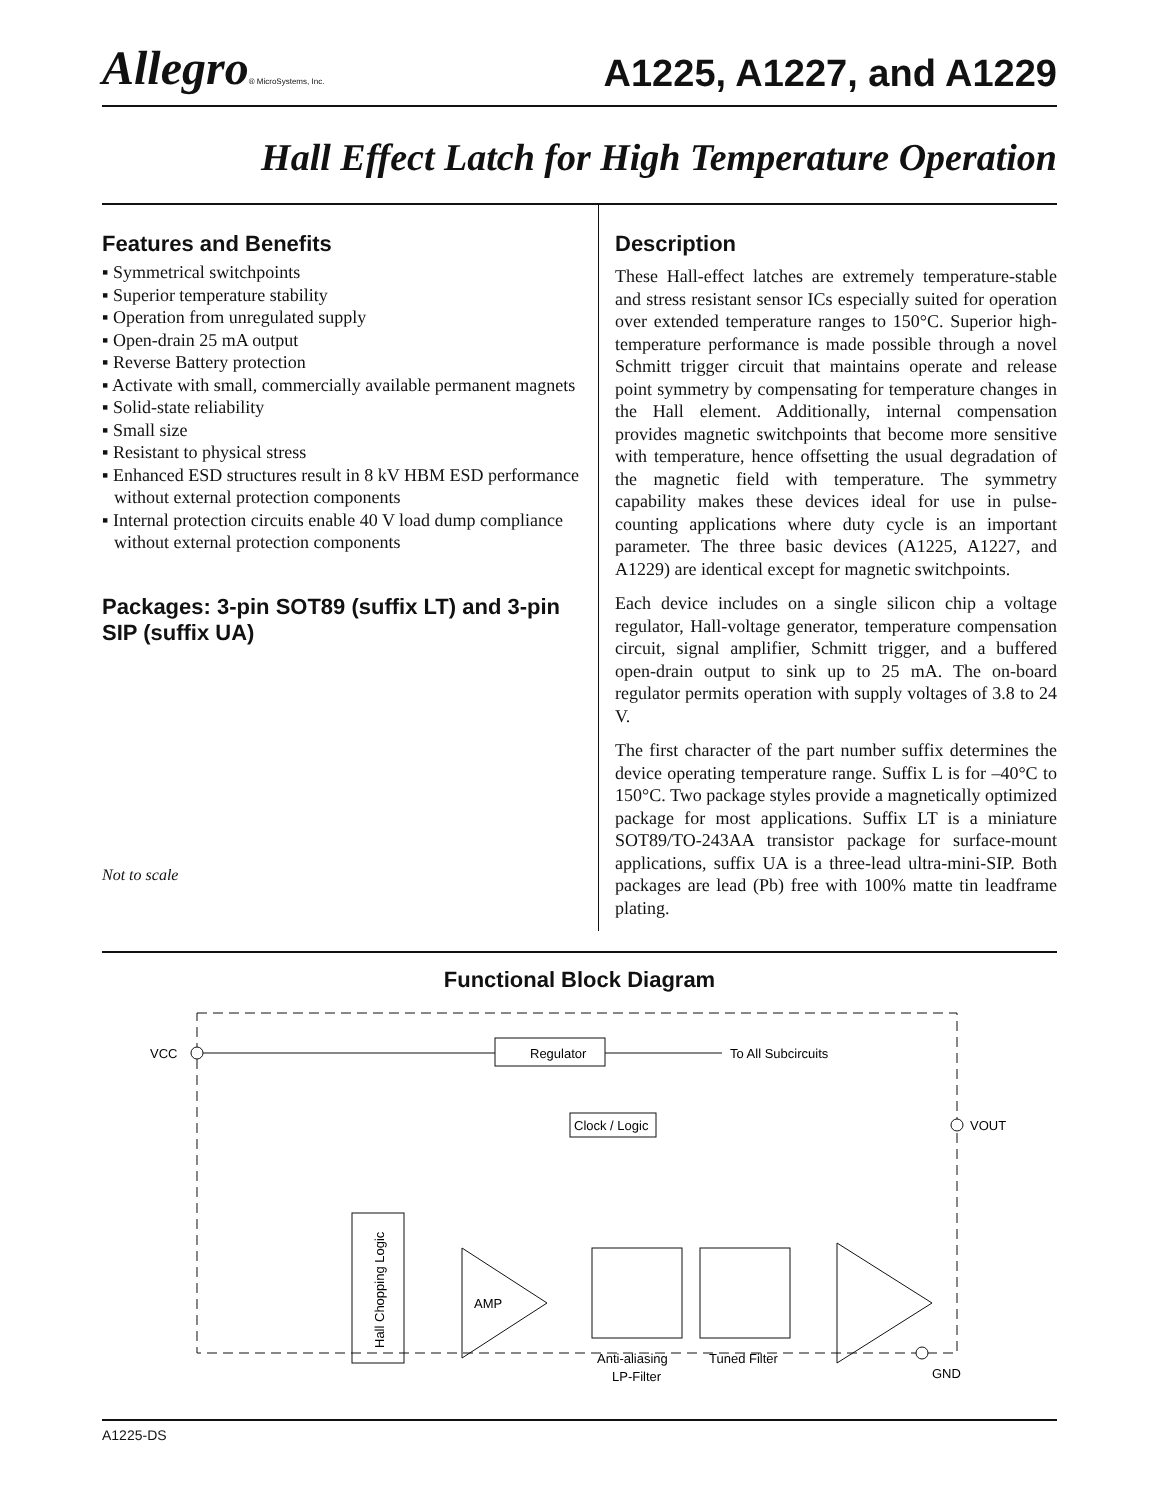Allegro® MicroSystems, Inc.
A1225, A1227, and A1229
Hall Effect Latch for High Temperature Operation
Features and Benefits
▪ Symmetrical switchpoints
▪ Superior temperature stability
▪ Operation from unregulated supply
▪ Open-drain 25 mA output
▪ Reverse Battery protection
▪ Activate with small, commercially available permanent magnets
▪ Solid-state reliability
▪ Small size
▪ Resistant to physical stress
▪ Enhanced ESD structures result in 8 kV HBM ESD performance without external protection components
▪ Internal protection circuits enable 40 V load dump compliance without external protection components
Packages: 3-pin SOT89 (suffix LT) and 3-pin SIP (suffix UA)
Not to scale
Description
These Hall-effect latches are extremely temperature-stable and stress resistant sensor ICs especially suited for operation over extended temperature ranges to 150°C. Superior high-temperature performance is made possible through a novel Schmitt trigger circuit that maintains operate and release point symmetry by compensating for temperature changes in the Hall element. Additionally, internal compensation provides magnetic switchpoints that become more sensitive with temperature, hence offsetting the usual degradation of the magnetic field with temperature. The symmetry capability makes these devices ideal for use in pulse-counting applications where duty cycle is an important parameter. The three basic devices (A1225, A1227, and A1229) are identical except for magnetic switchpoints.
Each device includes on a single silicon chip a voltage regulator, Hall-voltage generator, temperature compensation circuit, signal amplifier, Schmitt trigger, and a buffered open-drain output to sink up to 25 mA. The on-board regulator permits operation with supply voltages of 3.8 to 24 V.
The first character of the part number suffix determines the device operating temperature range. Suffix L is for –40°C to 150°C. Two package styles provide a magnetically optimized package for most applications. Suffix LT is a miniature SOT89/TO-243AA transistor package for surface-mount applications, suffix UA is a three-lead ultra-mini-SIP. Both packages are lead (Pb) free with 100% matte tin leadframe plating.
Functional Block Diagram
VCC
Regulator
To All Subcircuits
Clock / Logic
Hall Chopping Logic
AMP
Anti-aliasing
LP-Filter
Tuned Filter
VOUT
GND
A1225-DS